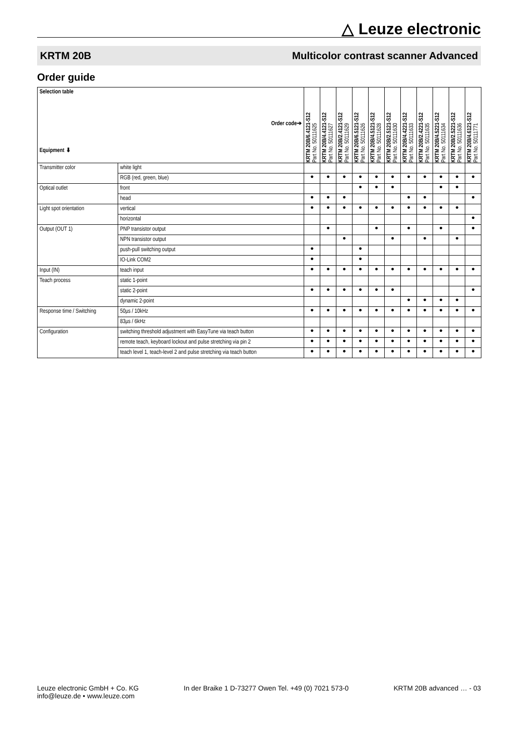△ Leuze electronic
KRTM 20B Multicolor contrast scanner Advanced
Order guide
| Selection table Order code➔ Equipment ⬇ | | KRTM 20B/6.4121-S12 Part No. 50111625 | KRTM 20B/4.4121-S12 Part No. 50111627 | KRTM 20B/2.4121-S12 Part No. 50111629 | KRTM 20B/6.5121-S12 Part No. 50111626 | KRTM 20B/4.5121-S12 Part No. 50111628 | KRTM 20B/2.5121-S12 Part No. 50111630 | KRTM 20B/4.4221-S12 Part No. 50111633 | KRTM 20B/2.4221-S12 Part No. 50111635 | KRTM 20B/4.5221-S12 Part No. 50111634 | KRTM 20B/2.5221-S12 Part No. 50111636 | KRTM 20B/4.6121-S12 Part No. 50111771 |
| --- | --- | --- | --- | --- | --- | --- | --- | --- | --- | --- | --- | --- |
| Transmitter color | white light | | | | | | | | | | | |
| | RGB (red, green, blue) | ● | ● | ● | ● | ● | ● | ● | ● | ● | ● | ● |
| Optical outlet | front | | | | ● | ● | ● | | | ● | ● | |
| | head | ● | ● | ● | | | | ● | ● | | | ● |
| Light spot orientation | vertical | ● | ● | ● | ● | ● | ● | ● | ● | ● | ● | |
| | horizontal | | | | | | | | | | | ● |
| Output (OUT 1) | PNP transistor output | | ● | | | ● | | ● | | ● | | ● |
| | NPN transistor output | | | ● | | | ● | | ● | | ● | |
| | push-pull switching output | ● | | | ● | | | | | | | |
| | IO-Link COM2 | ● | | | ● | | | | | | | |
| Input (IN) | teach input | ● | ● | ● | ● | ● | ● | ● | ● | ● | ● | ● |
| Teach process | static 1-point | | | | | | | | | | | |
| | static 2-point | ● | ● | ● | ● | ● | ● | | | | | ● |
| | dynamic 2-point | | | | | | | ● | ● | ● | ● | |
| Response time / Switching | 50µs / 10kHz | ● | ● | ● | ● | ● | ● | ● | ● | ● | ● | ● |
| | 83µs / 6kHz | | | | | | | | | | | |
| Configuration | switching threshold adjustment with EasyTune via teach button | ● | ● | ● | ● | ● | ● | ● | ● | ● | ● | ● |
| | remote teach, keyboard lockout and pulse stretching via pin 2 | ● | ● | ● | ● | ● | ● | ● | ● | ● | ● | ● |
| | teach level 1, teach-level 2 and pulse stretching via teach button | ● | ● | ● | ● | ● | ● | ● | ● | ● | ● | ● |
Leuze electronic GmbH + Co. KG
info@leuze.de • www.leuze.com
In der Braike 1 D-73277 Owen Tel. +49 (0) 7021 573-0
KRTM 20B advanced … - 03